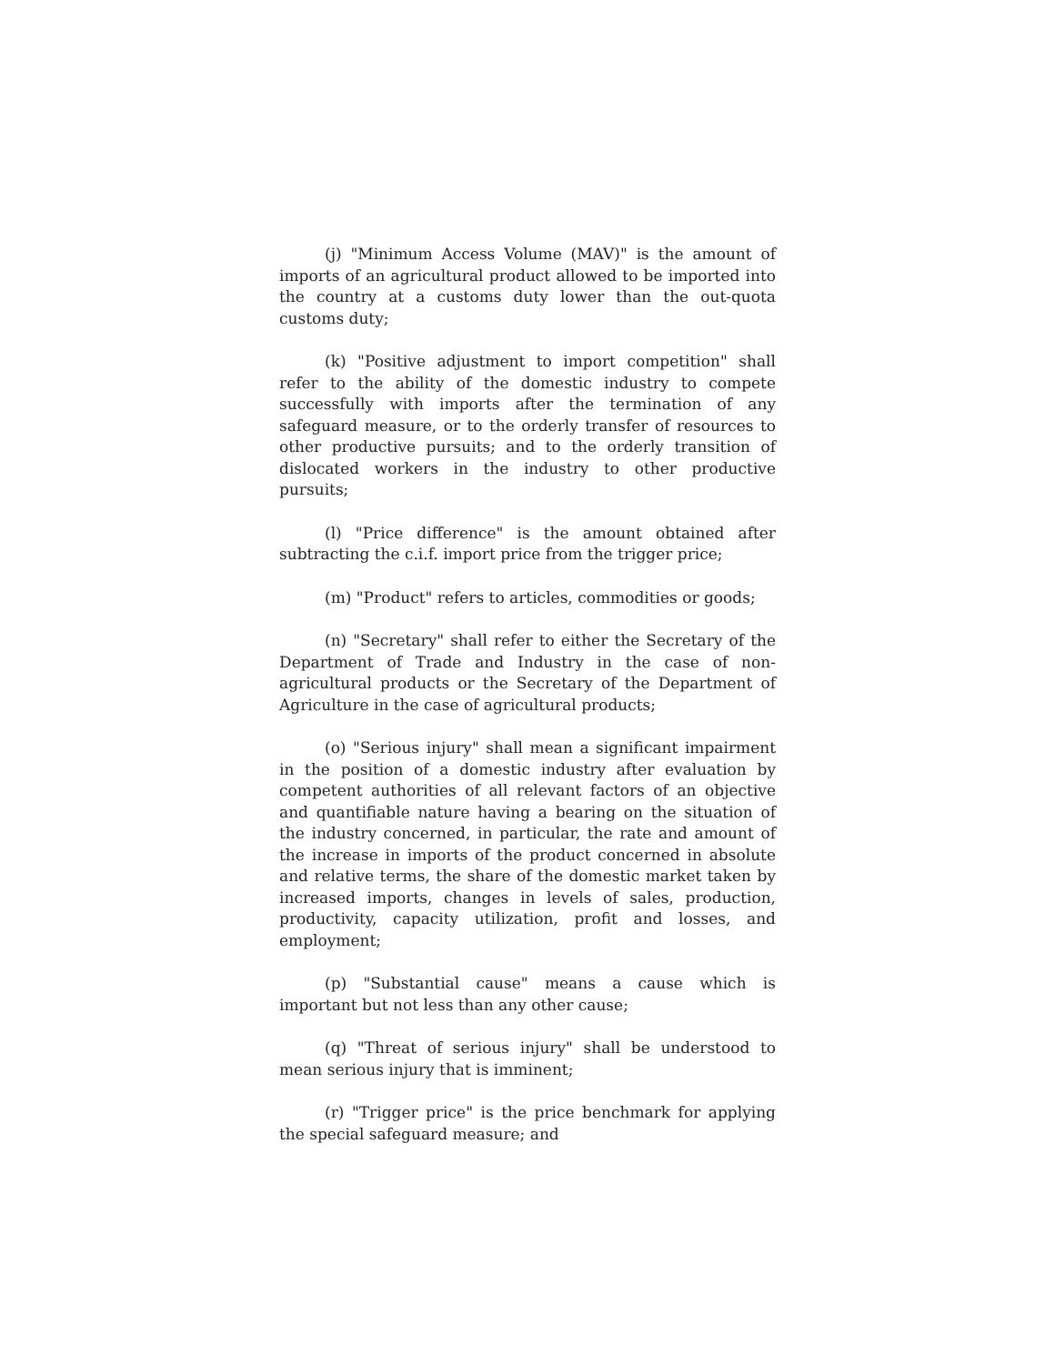(j) "Minimum Access Volume (MAV)" is the amount of imports of an agricultural product allowed to be imported into the country at a customs duty lower than the out-quota customs duty;
(k) "Positive adjustment to import competition" shall refer to the ability of the domestic industry to compete successfully with imports after the termination of any safeguard measure, or to the orderly transfer of resources to other productive pursuits; and to the orderly transition of dislocated workers in the industry to other productive pursuits;
(l) "Price difference" is the amount obtained after subtracting the c.i.f. import price from the trigger price;
(m) "Product" refers to articles, commodities or goods;
(n) "Secretary" shall refer to either the Secretary of the Department of Trade and Industry in the case of non- agricultural products or the Secretary of the Department of Agriculture in the case of agricultural products;
(o) "Serious injury" shall mean a significant impairment in the position of a domestic industry after evaluation by competent authorities of all relevant factors of an objective and quantifiable nature having a bearing on the situation of the industry concerned, in particular, the rate and amount of the increase in imports of the product concerned in absolute and relative terms, the share of the domestic market taken by increased imports, changes in levels of sales, production, productivity, capacity utilization, profit and losses, and employment;
(p) "Substantial cause" means a cause which is important but not less than any other cause;
(q) "Threat of serious injury" shall be understood to mean serious injury that is imminent;
(r) "Trigger price" is the price benchmark for applying the special safeguard measure; and